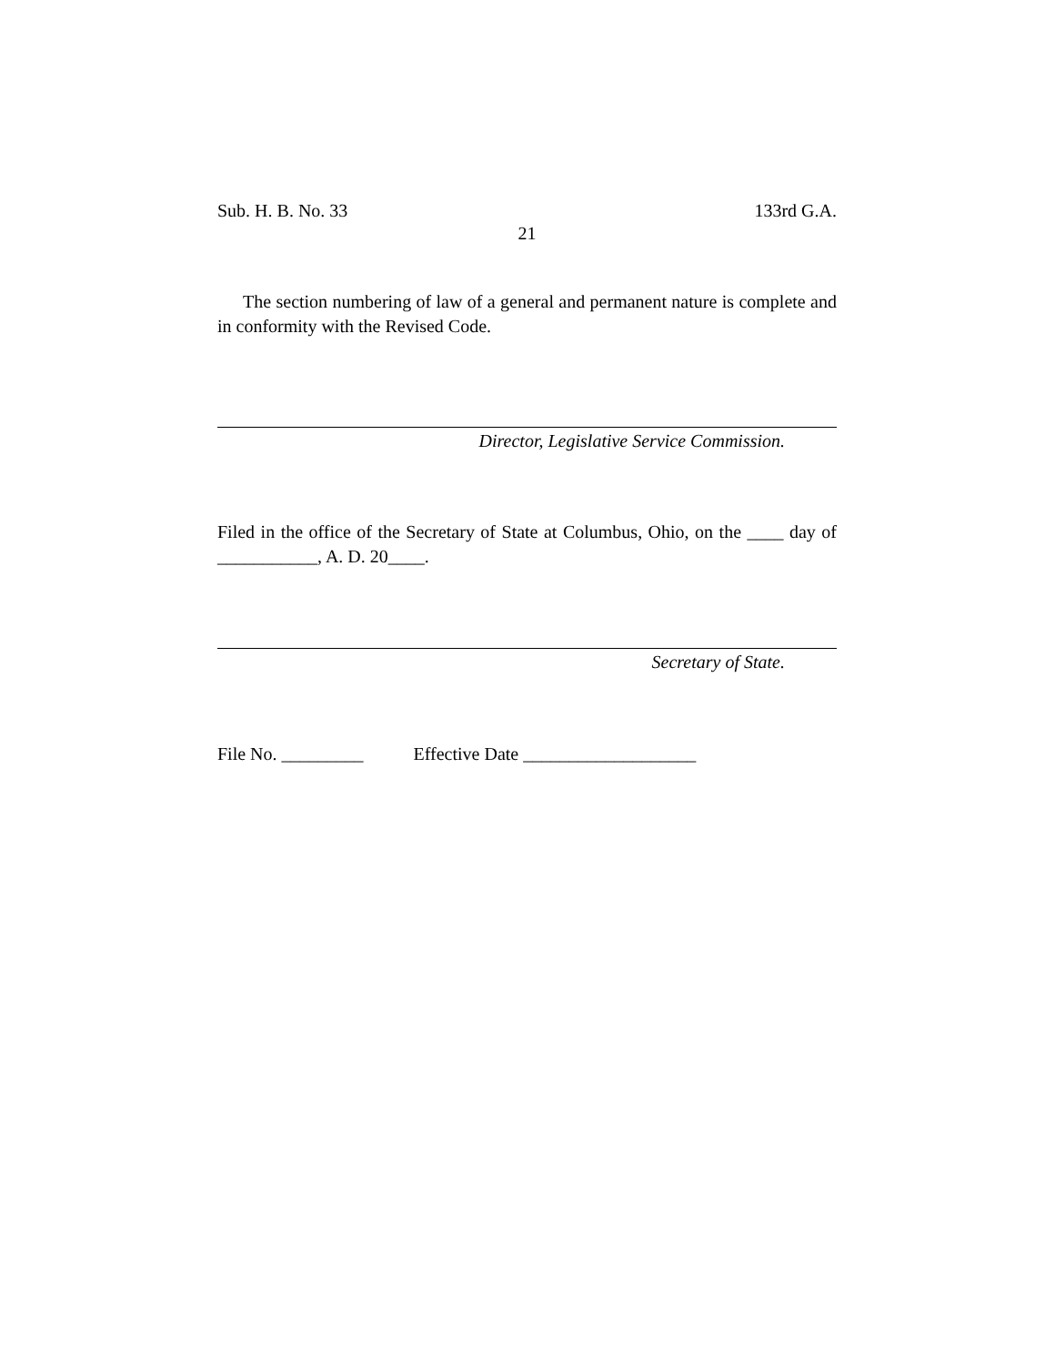Sub. H. B. No. 33 133rd G.A.
21
The section numbering of law of a general and permanent nature is complete and in conformity with the Revised Code.
Director, Legislative Service Commission.
Filed in the office of the Secretary of State at Columbus, Ohio, on the ____ day of ___________, A. D. 20____.
Secretary of State.
File No. _________ Effective Date ___________________